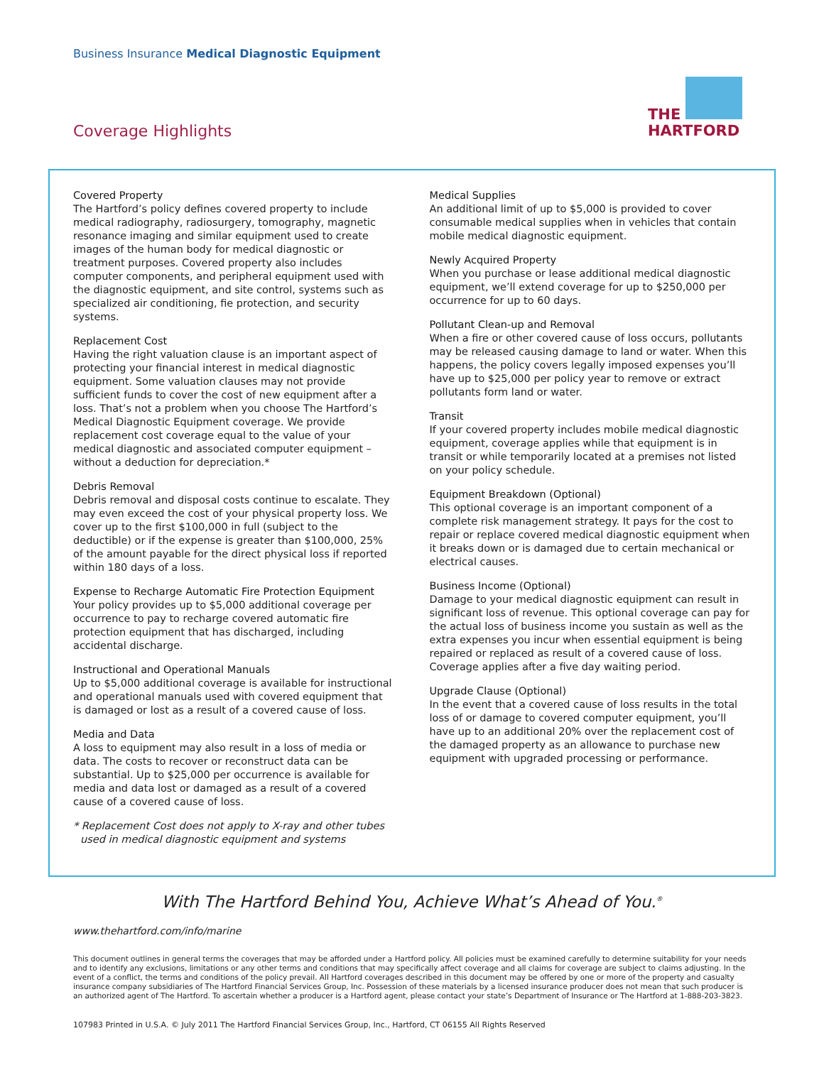Business Insurance Medical Diagnostic Equipment
Coverage Highlights
THE
HARTFORD
Covered Property
The Hartford’s policy defines covered property to include medical radiography, radiosurgery, tomography, magnetic resonance imaging and similar equipment used to create images of the human body for medical diagnostic or treatment purposes. Covered property also includes computer components, and peripheral equipment used with the diagnostic equipment, and site control, systems such as specialized air conditioning, fie protection, and security systems.
Replacement Cost
Having the right valuation clause is an important aspect of protecting your financial interest in medical diagnostic equipment. Some valuation clauses may not provide sufficient funds to cover the cost of new equipment after a loss. That’s not a problem when you choose The Hartford’s Medical Diagnostic Equipment coverage. We provide replacement cost coverage equal to the value of your medical diagnostic and associated computer equipment – without a deduction for depreciation.*
Debris Removal
Debris removal and disposal costs continue to escalate. They may even exceed the cost of your physical property loss. We cover up to the first $100,000 in full (subject to the deductible) or if the expense is greater than $100,000, 25% of the amount payable for the direct physical loss if reported within 180 days of a loss.
Expense to Recharge Automatic Fire Protection Equipment
Your policy provides up to $5,000 additional coverage per occurrence to pay to recharge covered automatic fire protection equipment that has discharged, including accidental discharge.
Instructional and Operational Manuals
Up to $5,000 additional coverage is available for instructional and operational manuals used with covered equipment that is damaged or lost as a result of a covered cause of loss.
Media and Data
A loss to equipment may also result in a loss of media or data. The costs to recover or reconstruct data can be substantial. Up to $25,000 per occurrence is available for media and data lost or damaged as a result of a covered cause of a covered cause of loss.
* Replacement Cost does not apply to X-ray and other tubes used in medical diagnostic equipment and systems
Medical Supplies
An additional limit of up to $5,000 is provided to cover consumable medical supplies when in vehicles that contain mobile medical diagnostic equipment.
Newly Acquired Property
When you purchase or lease additional medical diagnostic equipment, we’ll extend coverage for up to $250,000 per occurrence for up to 60 days.
Pollutant Clean-up and Removal
When a fire or other covered cause of loss occurs, pollutants may be released causing damage to land or water. When this happens, the policy covers legally imposed expenses you’ll have up to $25,000 per policy year to remove or extract pollutants form land or water.
Transit
If your covered property includes mobile medical diagnostic equipment, coverage applies while that equipment is in transit or while temporarily located at a premises not listed on your policy schedule.
Equipment Breakdown (Optional)
This optional coverage is an important component of a complete risk management strategy. It pays for the cost to repair or replace covered medical diagnostic equipment when it breaks down or is damaged due to certain mechanical or electrical causes.
Business Income (Optional)
Damage to your medical diagnostic equipment can result in significant loss of revenue. This optional coverage can pay for the actual loss of business income you sustain as well as the extra expenses you incur when essential equipment is being repaired or replaced as result of a covered cause of loss. Coverage applies after a five day waiting period.
Upgrade Clause (Optional)
In the event that a covered cause of loss results in the total loss of or damage to covered computer equipment, you’ll have up to an additional 20% over the replacement cost of the damaged property as an allowance to purchase new equipment with upgraded processing or performance.
With The Hartford Behind You, Achieve What’s Ahead of You.<sup>®</sup>
www.thehartford.com/info/marine
This document outlines in general terms the coverages that may be afforded under a Hartford policy. All policies must be examined carefully to determine suitability for your needs and to identify any exclusions, limitations or any other terms and conditions that may specifically affect coverage and all claims for coverage are subject to claims adjusting. In the event of a conflict, the terms and conditions of the policy prevail. All Hartford coverages described in this document may be offered by one or more of the property and casualty insurance company subsidiaries of The Hartford Financial Services Group, Inc. Possession of these materials by a licensed insurance producer does not mean that such producer is an authorized agent of The Hartford. To ascertain whether a producer is a Hartford agent, please contact your state’s Department of Insurance or The Hartford at 1-888-203-3823.
107983 Printed in U.S.A. © July 2011 The Hartford Financial Services Group, Inc., Hartford, CT 06155 All Rights Reserved